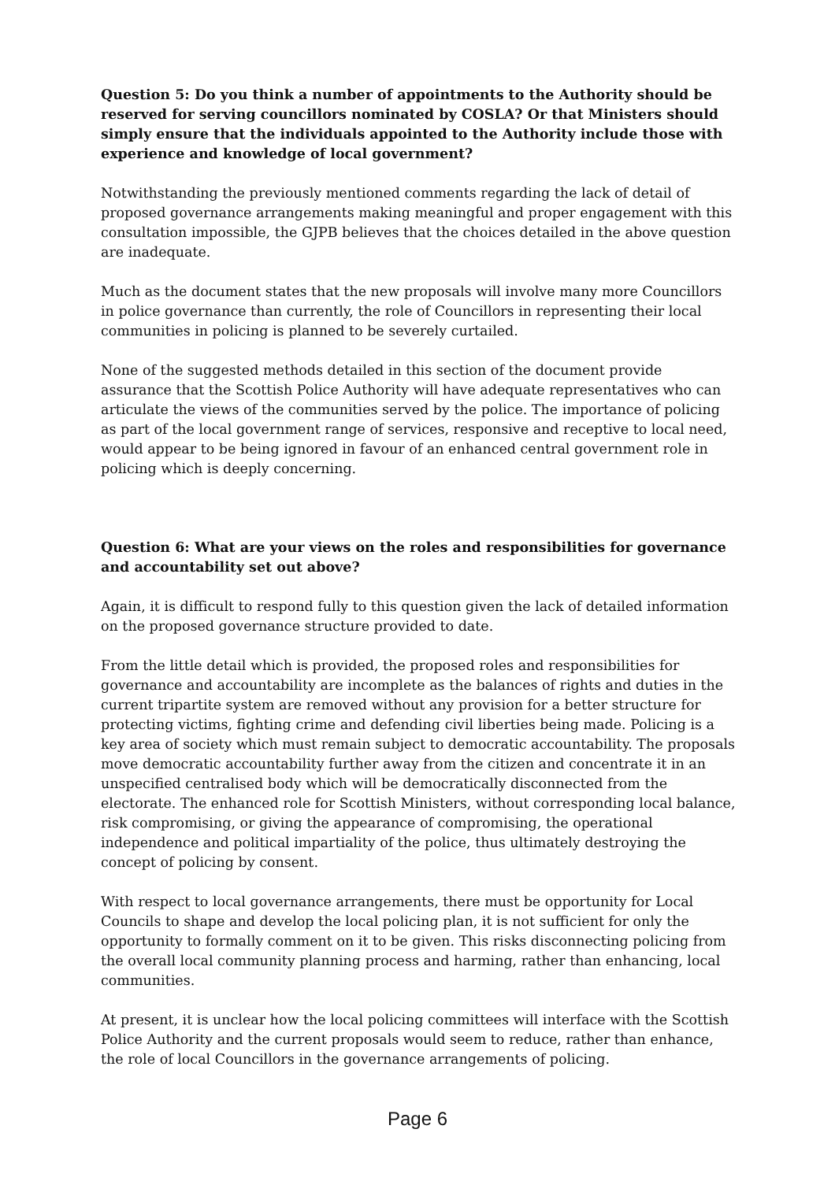Question 5: Do you think a number of appointments to the Authority should be reserved for serving councillors nominated by COSLA? Or that Ministers should simply ensure that the individuals appointed to the Authority include those with experience and knowledge of local government?
Notwithstanding the previously mentioned comments regarding the lack of detail of proposed governance arrangements making meaningful and proper engagement with this consultation impossible, the GJPB believes that the choices detailed in the above question are inadequate.
Much as the document states that the new proposals will involve many more Councillors in police governance than currently, the role of Councillors in representing their local communities in policing is planned to be severely curtailed.
None of the suggested methods detailed in this section of the document provide assurance that the Scottish Police Authority will have adequate representatives who can articulate the views of the communities served by the police. The importance of policing as part of the local government range of services, responsive and receptive to local need, would appear to be being ignored in favour of an enhanced central government role in policing which is deeply concerning.
Question 6: What are your views on the roles and responsibilities for governance and accountability set out above?
Again, it is difficult to respond fully to this question given the lack of detailed information on the proposed governance structure provided to date.
From the little detail which is provided, the proposed roles and responsibilities for governance and accountability are incomplete as the balances of rights and duties in the current tripartite system are removed without any provision for a better structure for protecting victims, fighting crime and defending civil liberties being made. Policing is a key area of society which must remain subject to democratic accountability. The proposals move democratic accountability further away from the citizen and concentrate it in an unspecified centralised body which will be democratically disconnected from the electorate. The enhanced role for Scottish Ministers, without corresponding local balance, risk compromising, or giving the appearance of compromising, the operational independence and political impartiality of the police, thus ultimately destroying the concept of policing by consent.
With respect to local governance arrangements, there must be opportunity for Local Councils to shape and develop the local policing plan, it is not sufficient for only the opportunity to formally comment on it to be given. This risks disconnecting policing from the overall local community planning process and harming, rather than enhancing, local communities.
At present, it is unclear how the local policing committees will interface with the Scottish Police Authority and the current proposals would seem to reduce, rather than enhance, the role of local Councillors in the governance arrangements of policing.
Page 6